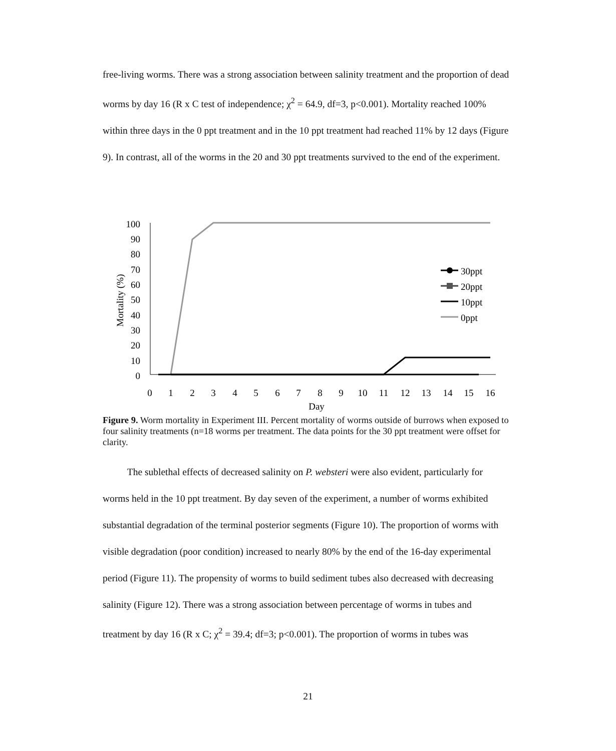free-living worms. There was a strong association between salinity treatment and the proportion of dead worms by day 16 (R x C test of independence; χ<sup>2</sup> = 64.9, df=3, p<0.001). Mortality reached 100% within three days in the 0 ppt treatment and in the 10 ppt treatment had reached 11% by 12 days (Figure 9). In contrast, all of the worms in the 20 and 30 ppt treatments survived to the end of the experiment.
100
90
80
70
60
50
40
30
20
10
0
0
1
2
3
4
5
6
7
8
9
10
11
12
13
14
15
16
Day
Mortality (%)
30ppt
20ppt
10ppt
0ppt
Figure 9. Worm mortality in Experiment III. Percent mortality of worms outside of burrows when exposed to four salinity treatments (n=18 worms per treatment. The data points for the 30 ppt treatment were offset for clarity.
The sublethal effects of decreased salinity on P. websteri were also evident, particularly for worms held in the 10 ppt treatment. By day seven of the experiment, a number of worms exhibited substantial degradation of the terminal posterior segments (Figure 10). The proportion of worms with visible degradation (poor condition) increased to nearly 80% by the end of the 16-day experimental period (Figure 11). The propensity of worms to build sediment tubes also decreased with decreasing salinity (Figure 12). There was a strong association between percentage of worms in tubes and treatment by day 16 (R x C; χ<sup>2</sup> = 39.4; df=3; p<0.001). The proportion of worms in tubes was
21